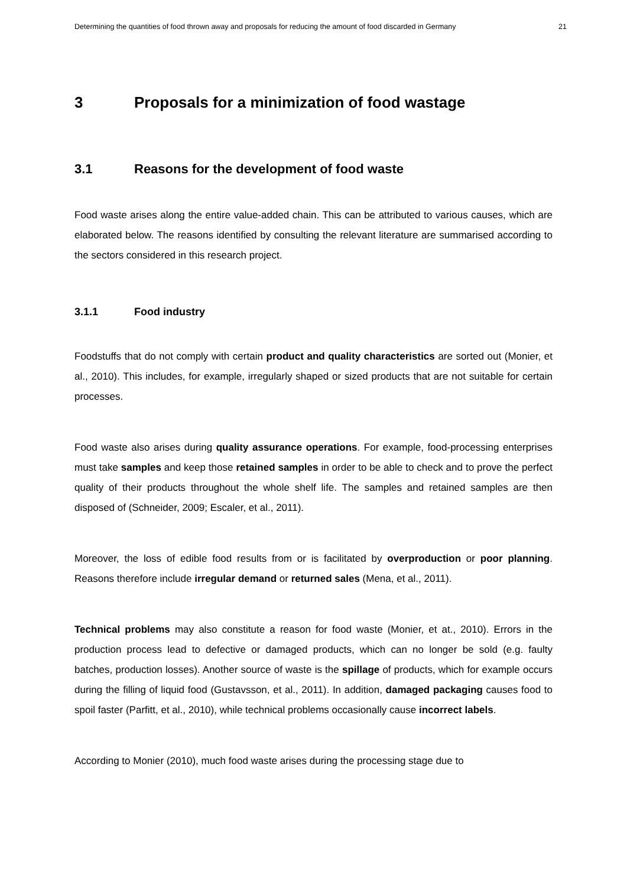Determining the quantities of food thrown away and proposals for reducing the amount of food discarded in Germany 21
3 Proposals for a minimization of food wastage
3.1 Reasons for the development of food waste
Food waste arises along the entire value-added chain. This can be attributed to various causes, which are elaborated below. The reasons identified by consulting the relevant literature are summarised according to the sectors considered in this research project.
3.1.1 Food industry
Foodstuffs that do not comply with certain product and quality characteristics are sorted out (Monier, et al., 2010). This includes, for example, irregularly shaped or sized products that are not suitable for certain processes.
Food waste also arises during quality assurance operations. For example, food-processing enterprises must take samples and keep those retained samples in order to be able to check and to prove the perfect quality of their products throughout the whole shelf life. The samples and retained samples are then disposed of (Schneider, 2009; Escaler, et al., 2011).
Moreover, the loss of edible food results from or is facilitated by overproduction or poor planning. Reasons therefore include irregular demand or returned sales (Mena, et al., 2011).
Technical problems may also constitute a reason for food waste (Monier, et at., 2010). Errors in the production process lead to defective or damaged products, which can no longer be sold (e.g. faulty batches, production losses). Another source of waste is the spillage of products, which for example occurs during the filling of liquid food (Gustavsson, et al., 2011). In addition, damaged packaging causes food to spoil faster (Parfitt, et al., 2010), while technical problems occasionally cause incorrect labels.
According to Monier (2010), much food waste arises during the processing stage due to